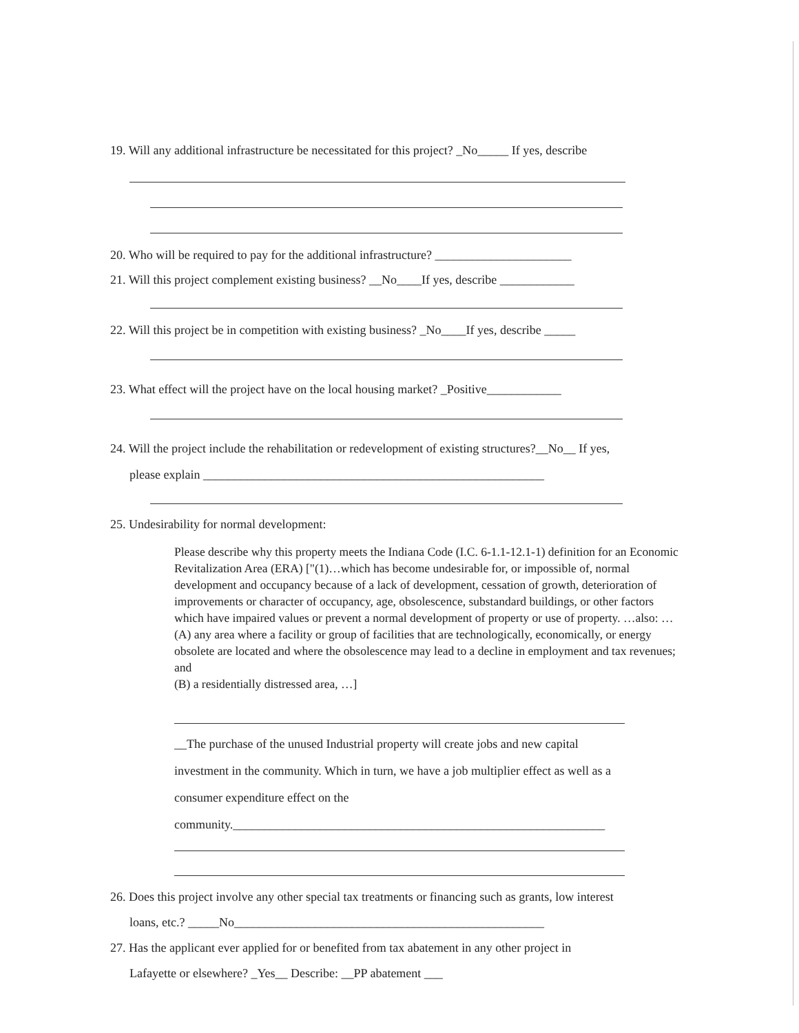19. Will any additional infrastructure be necessitated for this project? _No_____ If yes, describe
20. Who will be required to pay for the additional infrastructure? ______________________
21. Will this project complement existing business? __No____If yes, describe ____________
22. Will this project be in competition with existing business? _No____If yes, describe _____
23. What effect will the project have on the local housing market? _Positive____________
24. Will the project include the rehabilitation or redevelopment of existing structures?__No__ If yes,
please explain _______________________________________________________
25. Undesirability for normal development:
Please describe why this property meets the Indiana Code (I.C. 6-1.1-12.1-1) definition for an Economic Revitalization Area (ERA) ["(1)…which has become undesirable for, or impossible of, normal development and occupancy because of a lack of development, cessation of growth, deterioration of improvements or character of occupancy, age, obsolescence, substandard buildings, or other factors which have impaired values or prevent a normal development of property or use of property. …also: …
(A) any area where a facility or group of facilities that are technologically, economically, or energy obsolete are located and where the obsolescence may lead to a decline in employment and tax revenues; and
(B) a residentially distressed area, …]
__The purchase of the unused Industrial property will create jobs and new capital
investment in the community. Which in turn, we have a job multiplier effect as well as a
consumer expenditure effect on the
community.____________________________________________________________
26. Does this project involve any other special tax treatments or financing such as grants, low interest
loans, etc.? _____No__________________________________________________
27. Has the applicant ever applied for or benefited from tax abatement in any other project in
Lafayette or elsewhere? _Yes__ Describe: __PP abatement ___